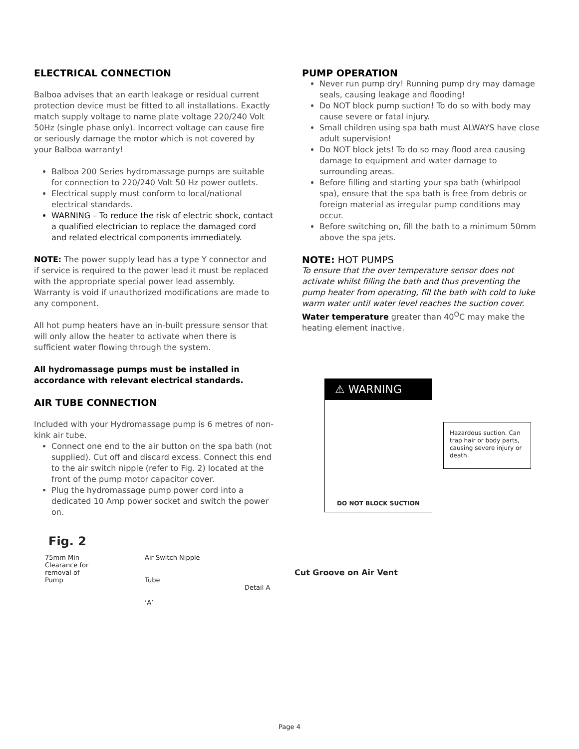ELECTRICAL CONNECTION
Balboa advises that an earth leakage or residual current protection device must be fitted to all installations. Exactly match supply voltage to name plate voltage 220/240 Volt 50Hz (single phase only). Incorrect voltage can cause fire or seriously damage the motor which is not covered by your Balboa warranty!
Balboa 200 Series hydromassage pumps are suitable for connection to 220/240 Volt 50 Hz power outlets.
Electrical supply must conform to local/national electrical standards.
WARNING – To reduce the risk of electric shock, contact a qualified electrician to replace the damaged cord and related electrical components immediately.
NOTE: The power supply lead has a type Y connector and if service is required to the power lead it must be replaced with the appropriate special power lead assembly. Warranty is void if unauthorized modifications are made to any component.
All hot pump heaters have an in-built pressure sensor that will only allow the heater to activate when there is sufficient water flowing through the system.
All hydromassage pumps must be installed in accordance with relevant electrical standards.
AIR TUBE CONNECTION
Included with your Hydromassage pump is 6 metres of non-kink air tube.
Connect one end to the air button on the spa bath (not supplied). Cut off and discard excess. Connect this end to the air switch nipple (refer to Fig. 2) located at the front of the pump motor capacitor cover.
Plug the hydromassage pump power cord into a dedicated 10 Amp power socket and switch the power on.
PUMP OPERATION
Never run pump dry! Running pump dry may damage seals, causing leakage and flooding!
Do NOT block pump suction! To do so with body may cause severe or fatal injury.
Small children using spa bath must ALWAYS have close adult supervision!
Do NOT block jets! To do so may flood area causing damage to equipment and water damage to surrounding areas.
Before filling and starting your spa bath (whirlpool spa), ensure that the spa bath is free from debris or foreign material as irregular pump conditions may occur.
Before switching on, fill the bath to a minimum 50mm above the spa jets.
NOTE: HOT PUMPS
To ensure that the over temperature sensor does not activate whilst filling the bath and thus preventing the pump heater from operating, fill the bath with cold to luke warm water until water level reaches the suction cover.
Water temperature greater than 40<sup>O</sup>C may make the heating element inactive.
⚠ WARNING
DO NOT BLOCK SUCTION
Hazardous suction. Can trap hair or body parts, causing severe injury or death.
Fig. 2
75mm Min
Clearance for
removal of
Pump
Air Switch Nipple
Tube
‘A’
Detail A
Cut Groove on Air Vent
Page 4